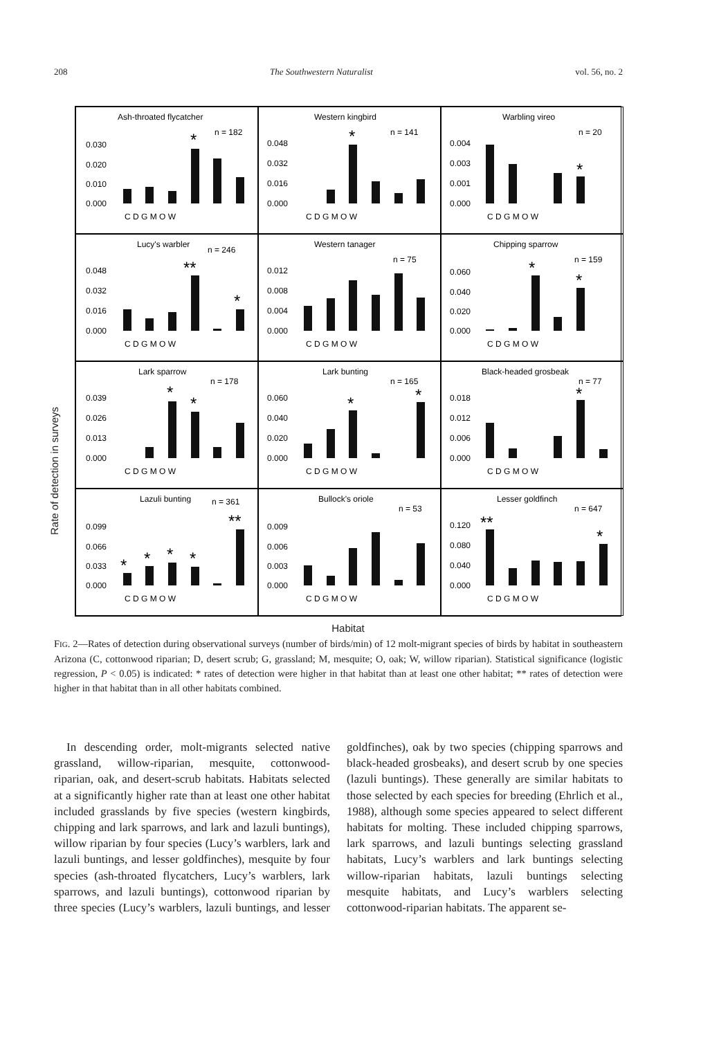208 The Southwestern Naturalist vol. 56, no. 2
Rate of detection in surveys
Ash-throated flycatcher
n = 182
0.030
0.020
0.010
0.000
*
C D G M O W
Western kingbird
n = 141
0.048
0.032
0.016
0.000
*
C D G M O W
Warbling vireo
n = 20
0.004
0.003
0.001
0.000
*
C D G M O W
Lucy's warbler
n = 246
0.048
0.032
0.016
0.000
**
*
C D G M O W
Western tanager
n = 75
0.012
0.008
0.004
0.000
C D G M O W
Chipping sparrow
n = 159
0.060
0.040
0.020
0.000
*
*
C D G M O W
Lark sparrow
n = 178
0.039
0.026
0.013
0.000
*
*
C D G M O W
Lark bunting
n = 165
0.060
0.040
0.020
0.000
*
*
C D G M O W
Black-headed grosbeak
n = 77
0.018
0.012
0.006
0.000
*
C D G M O W
Lazuli bunting
n = 361
0.099
0.066
0.033
0.000
**
*
*
*
*
C D G M O W
Bullock's oriole
n = 53
0.009
0.006
0.003
0.000
C D G M O W
Lesser goldfinch
n = 647
0.120
0.080
0.040
0.000
**
*
C D G M O W
Habitat
FIG. 2—Rates of detection during observational surveys (number of birds/min) of 12 molt-migrant species of birds by habitat in southeastern Arizona (C, cottonwood riparian; D, desert scrub; G, grassland; M, mesquite; O, oak; W, willow riparian). Statistical significance (logistic regression, P < 0.05) is indicated: * rates of detection were higher in that habitat than at least one other habitat; ** rates of detection were higher in that habitat than in all other habitats combined.
In descending order, molt-migrants selected native grassland, willow-riparian, mesquite, cottonwood-riparian, oak, and desert-scrub habitats. Habitats selected at a significantly higher rate than at least one other habitat included grasslands by five species (western kingbirds, chipping and lark sparrows, and lark and lazuli buntings), willow riparian by four species (Lucy’s warblers, lark and lazuli buntings, and lesser goldfinches), mesquite by four species (ash-throated flycatchers, Lucy’s warblers, lark sparrows, and lazuli buntings), cottonwood riparian by three species (Lucy’s warblers, lazuli buntings, and lesser goldfinches), oak by two species (chipping sparrows and black-headed grosbeaks), and desert scrub by one species (lazuli buntings). These generally are similar habitats to those selected by each species for breeding (Ehrlich et al., 1988), although some species appeared to select different habitats for molting. These included chipping sparrows, lark sparrows, and lazuli buntings selecting grassland habitats, Lucy’s warblers and lark buntings selecting willow-riparian habitats, lazuli buntings selecting mesquite habitats, and Lucy’s warblers selecting cottonwood-riparian habitats. The apparent se-